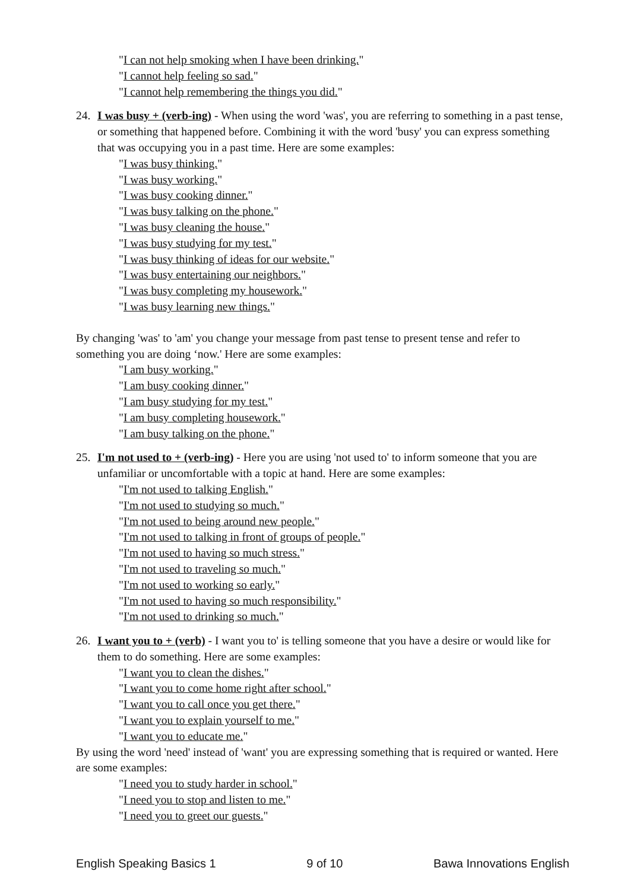"I can not help smoking when I have been drinking."
"I cannot help feeling so sad."
"I cannot help remembering the things you did."
24. I was busy + (verb-ing) - When using the word 'was', you are referring to something in a past tense, or something that happened before. Combining it with the word 'busy' you can express something that was occupying you in a past time. Here are some examples:
"I was busy thinking."
"I was busy working."
"I was busy cooking dinner."
"I was busy talking on the phone."
"I was busy cleaning the house."
"I was busy studying for my test."
"I was busy thinking of ideas for our website."
"I was busy entertaining our neighbors."
"I was busy completing my housework."
"I was busy learning new things."
By changing 'was' to 'am' you change your message from past tense to present tense and refer to something you are doing ‘now.' Here are some examples:
"I am busy working."
"I am busy cooking dinner."
"I am busy studying for my test."
"I am busy completing housework."
"I am busy talking on the phone."
25. I'm not used to + (verb-ing) - Here you are using 'not used to' to inform someone that you are unfamiliar or uncomfortable with a topic at hand. Here are some examples:
"I'm not used to talking English."
"I'm not used to studying so much."
"I'm not used to being around new people."
"I'm not used to talking in front of groups of people."
"I'm not used to having so much stress."
"I'm not used to traveling so much."
"I'm not used to working so early."
"I'm not used to having so much responsibility."
"I'm not used to drinking so much."
26. I want you to + (verb) - I want you to' is telling someone that you have a desire or would like for them to do something. Here are some examples:
"I want you to clean the dishes."
"I want you to come home right after school."
"I want you to call once you get there."
"I want you to explain yourself to me."
"I want you to educate me."
By using the word 'need' instead of 'want' you are expressing something that is required or wanted. Here are some examples:
"I need you to study harder in school."
"I need you to stop and listen to me."
"I need you to greet our guests."
English Speaking Basics 1 9 of 10 Bawa Innovations English